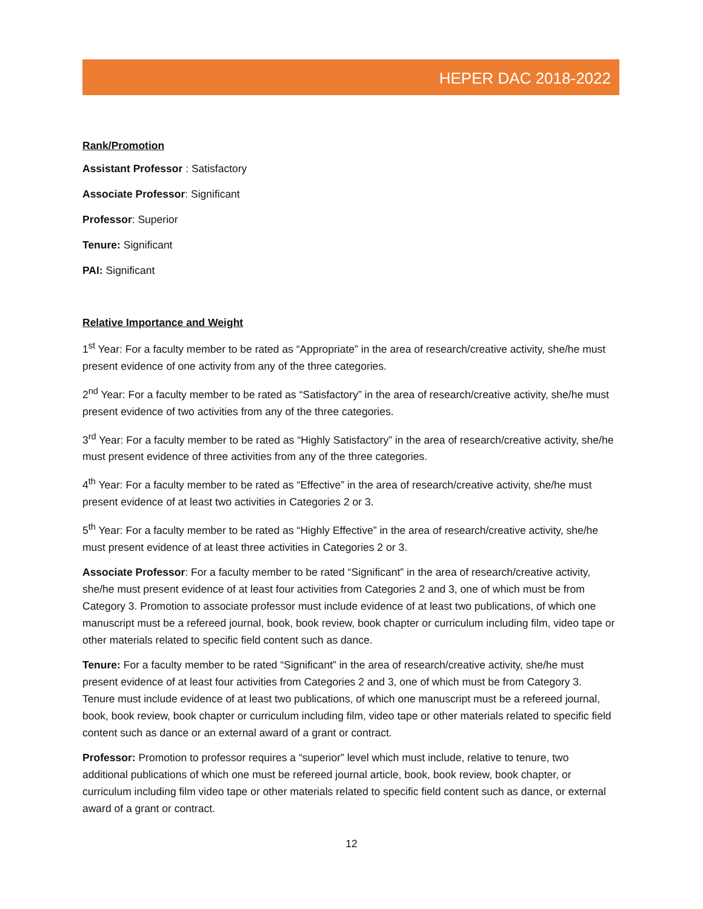HEPER DAC 2018-2022
Rank/Promotion
Assistant Professor : Satisfactory
Associate Professor: Significant
Professor: Superior
Tenure: Significant
PAI: Significant
Relative Importance and Weight
1<sup>st</sup> Year: For a faculty member to be rated as “Appropriate” in the area of research/creative activity, she/he must present evidence of one activity from any of the three categories.
2<sup>nd</sup> Year: For a faculty member to be rated as “Satisfactory” in the area of research/creative activity, she/he must present evidence of two activities from any of the three categories.
3<sup>rd</sup> Year: For a faculty member to be rated as “Highly Satisfactory” in the area of research/creative activity, she/he must present evidence of three activities from any of the three categories.
4<sup>th</sup> Year: For a faculty member to be rated as “Effective” in the area of research/creative activity, she/he must present evidence of at least two activities in Categories 2 or 3.
5<sup>th</sup> Year: For a faculty member to be rated as “Highly Effective” in the area of research/creative activity, she/he must present evidence of at least three activities in Categories 2 or 3.
Associate Professor: For a faculty member to be rated “Significant” in the area of research/creative activity, she/he must present evidence of at least four activities from Categories 2 and 3, one of which must be from Category 3. Promotion to associate professor must include evidence of at least two publications, of which one manuscript must be a refereed journal, book, book review, book chapter or curriculum including film, video tape or other materials related to specific field content such as dance.
Tenure: For a faculty member to be rated “Significant” in the area of research/creative activity, she/he must present evidence of at least four activities from Categories 2 and 3, one of which must be from Category 3. Tenure must include evidence of at least two publications, of which one manuscript must be a refereed journal, book, book review, book chapter or curriculum including film, video tape or other materials related to specific field content such as dance or an external award of a grant or contract.
Professor: Promotion to professor requires a “superior” level which must include, relative to tenure, two additional publications of which one must be refereed journal article, book, book review, book chapter, or curriculum including film video tape or other materials related to specific field content such as dance, or external award of a grant or contract.
12